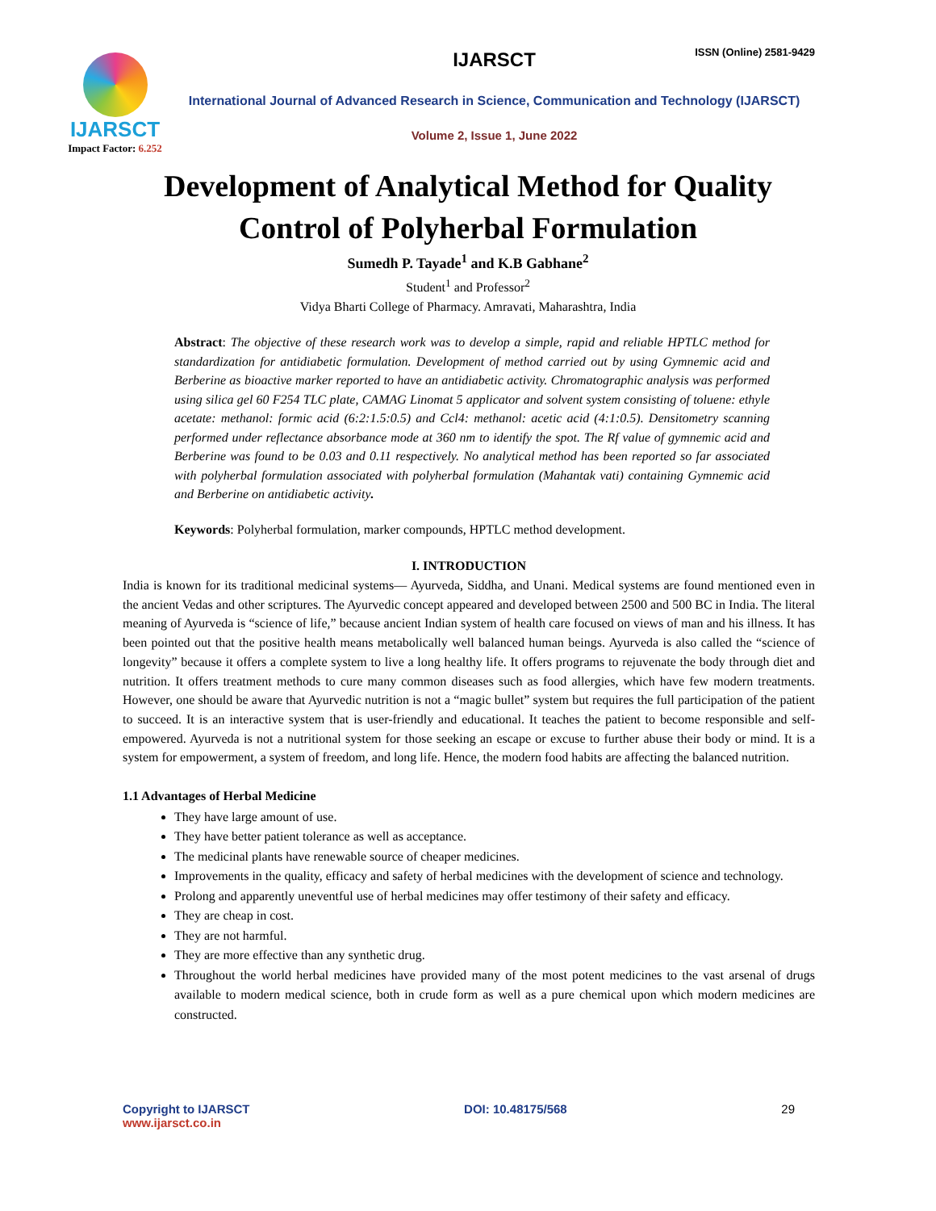IJARSCT
Impact Factor: 6.252
IJARSCT
International Journal of Advanced Research in Science, Communication and Technology (IJARSCT)
Volume 2, Issue 1, June 2022
ISSN (Online) 2581-9429
Development of Analytical Method for Quality
Control of Polyherbal Formulation
Sumedh P. Tayade<sup>1</sup> and K.B Gabhane<sup>2</sup>
Student<sup>1</sup> and Professor<sup>2</sup>
Vidya Bharti College of Pharmacy. Amravati, Maharashtra, India
Abstract: The objective of these research work was to develop a simple, rapid and reliable HPTLC method for standardization for antidiabetic formulation. Development of method carried out by using Gymnemic acid and Berberine as bioactive marker reported to have an antidiabetic activity. Chromatographic analysis was performed using silica gel 60 F254 TLC plate, CAMAG Linomat 5 applicator and solvent system consisting of toluene: ethyle acetate: methanol: formic acid (6:2:1.5:0.5) and Ccl4: methanol: acetic acid (4:1:0.5). Densitometry scanning performed under reflectance absorbance mode at 360 nm to identify the spot. The Rf value of gymnemic acid and Berberine was found to be 0.03 and 0.11 respectively. No analytical method has been reported so far associated with polyherbal formulation associated with polyherbal formulation (Mahantak vati) containing Gymnemic acid and Berberine on antidiabetic activity.
Keywords: Polyherbal formulation, marker compounds, HPTLC method development.
I. INTRODUCTION
India is known for its traditional medicinal systems— Ayurveda, Siddha, and Unani. Medical systems are found mentioned even in the ancient Vedas and other scriptures. The Ayurvedic concept appeared and developed between 2500 and 500 BC in India. The literal meaning of Ayurveda is “science of life,” because ancient Indian system of health care focused on views of man and his illness. It has been pointed out that the positive health means metabolically well balanced human beings. Ayurveda is also called the “science of longevity” because it offers a complete system to live a long healthy life. It offers programs to rejuvenate the body through diet and nutrition. It offers treatment methods to cure many common diseases such as food allergies, which have few modern treatments. However, one should be aware that Ayurvedic nutrition is not a “magic bullet” system but requires the full participation of the patient to succeed. It is an interactive system that is user-friendly and educational. It teaches the patient to become responsible and self-empowered. Ayurveda is not a nutritional system for those seeking an escape or excuse to further abuse their body or mind. It is a system for empowerment, a system of freedom, and long life. Hence, the modern food habits are affecting the balanced nutrition.
1.1 Advantages of Herbal Medicine
They have large amount of use.
They have better patient tolerance as well as acceptance.
The medicinal plants have renewable source of cheaper medicines.
Improvements in the quality, efficacy and safety of herbal medicines with the development of science and technology.
Prolong and apparently uneventful use of herbal medicines may offer testimony of their safety and efficacy.
They are cheap in cost.
They are not harmful.
They are more effective than any synthetic drug.
Throughout the world herbal medicines have provided many of the most potent medicines to the vast arsenal of drugs available to modern medical science, both in crude form as well as a pure chemical upon which modern medicines are constructed.
Copyright to IJARSCT
www.ijarsct.co.in
DOI: 10.48175/568 29